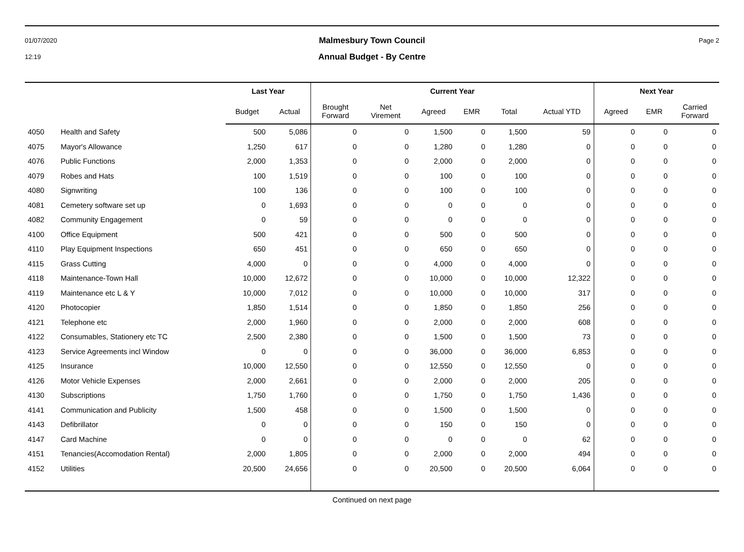01/07/2020
12:19
Malmesbury Town Council
Annual Budget - By Centre
Page 2
| | | Last Year | | Current Year | | | | | | Next Year | | |
| --- | --- | --- | --- | --- | --- | --- | --- | --- | --- | --- | --- | --- |
| | | Budget | Actual | Brought Forward | Net Virement | Agreed | EMR | Total | Actual YTD | Agreed | EMR | Carried Forward |
| 4050 | Health and Safety | 500 | 5,086 | 0 | 0 | 1,500 | 0 | 1,500 | 59 | 0 | 0 | 0 |
| 4075 | Mayor's Allowance | 1,250 | 617 | 0 | 0 | 1,280 | 0 | 1,280 | 0 | 0 | 0 | 0 |
| 4076 | Public Functions | 2,000 | 1,353 | 0 | 0 | 2,000 | 0 | 2,000 | 0 | 0 | 0 | 0 |
| 4079 | Robes and Hats | 100 | 1,519 | 0 | 0 | 100 | 0 | 100 | 0 | 0 | 0 | 0 |
| 4080 | Signwriting | 100 | 136 | 0 | 0 | 100 | 0 | 100 | 0 | 0 | 0 | 0 |
| 4081 | Cemetery software set up | 0 | 1,693 | 0 | 0 | 0 | 0 | 0 | 0 | 0 | 0 | 0 |
| 4082 | Community Engagement | 0 | 59 | 0 | 0 | 0 | 0 | 0 | 0 | 0 | 0 | 0 |
| 4100 | Office Equipment | 500 | 421 | 0 | 0 | 500 | 0 | 500 | 0 | 0 | 0 | 0 |
| 4110 | Play Equipment Inspections | 650 | 451 | 0 | 0 | 650 | 0 | 650 | 0 | 0 | 0 | 0 |
| 4115 | Grass Cutting | 4,000 | 0 | 0 | 0 | 4,000 | 0 | 4,000 | 0 | 0 | 0 | 0 |
| 4118 | Maintenance-Town Hall | 10,000 | 12,672 | 0 | 0 | 10,000 | 0 | 10,000 | 12,322 | 0 | 0 | 0 |
| 4119 | Maintenance etc L & Y | 10,000 | 7,012 | 0 | 0 | 10,000 | 0 | 10,000 | 317 | 0 | 0 | 0 |
| 4120 | Photocopier | 1,850 | 1,514 | 0 | 0 | 1,850 | 0 | 1,850 | 256 | 0 | 0 | 0 |
| 4121 | Telephone etc | 2,000 | 1,960 | 0 | 0 | 2,000 | 0 | 2,000 | 608 | 0 | 0 | 0 |
| 4122 | Consumables, Stationery etc TC | 2,500 | 2,380 | 0 | 0 | 1,500 | 0 | 1,500 | 73 | 0 | 0 | 0 |
| 4123 | Service Agreements incl Window | 0 | 0 | 0 | 0 | 36,000 | 0 | 36,000 | 6,853 | 0 | 0 | 0 |
| 4125 | Insurance | 10,000 | 12,550 | 0 | 0 | 12,550 | 0 | 12,550 | 0 | 0 | 0 | 0 |
| 4126 | Motor Vehicle Expenses | 2,000 | 2,661 | 0 | 0 | 2,000 | 0 | 2,000 | 205 | 0 | 0 | 0 |
| 4130 | Subscriptions | 1,750 | 1,760 | 0 | 0 | 1,750 | 0 | 1,750 | 1,436 | 0 | 0 | 0 |
| 4141 | Communication and Publicity | 1,500 | 458 | 0 | 0 | 1,500 | 0 | 1,500 | 0 | 0 | 0 | 0 |
| 4143 | Defibrillator | 0 | 0 | 0 | 0 | 150 | 0 | 150 | 0 | 0 | 0 | 0 |
| 4147 | Card Machine | 0 | 0 | 0 | 0 | 0 | 0 | 0 | 62 | 0 | 0 | 0 |
| 4151 | Tenancies(Accomodation Rental) | 2,000 | 1,805 | 0 | 0 | 2,000 | 0 | 2,000 | 494 | 0 | 0 | 0 |
| 4152 | Utilities | 20,500 | 24,656 | 0 | 0 | 20,500 | 0 | 20,500 | 6,064 | 0 | 0 | 0 |
Continued on next page